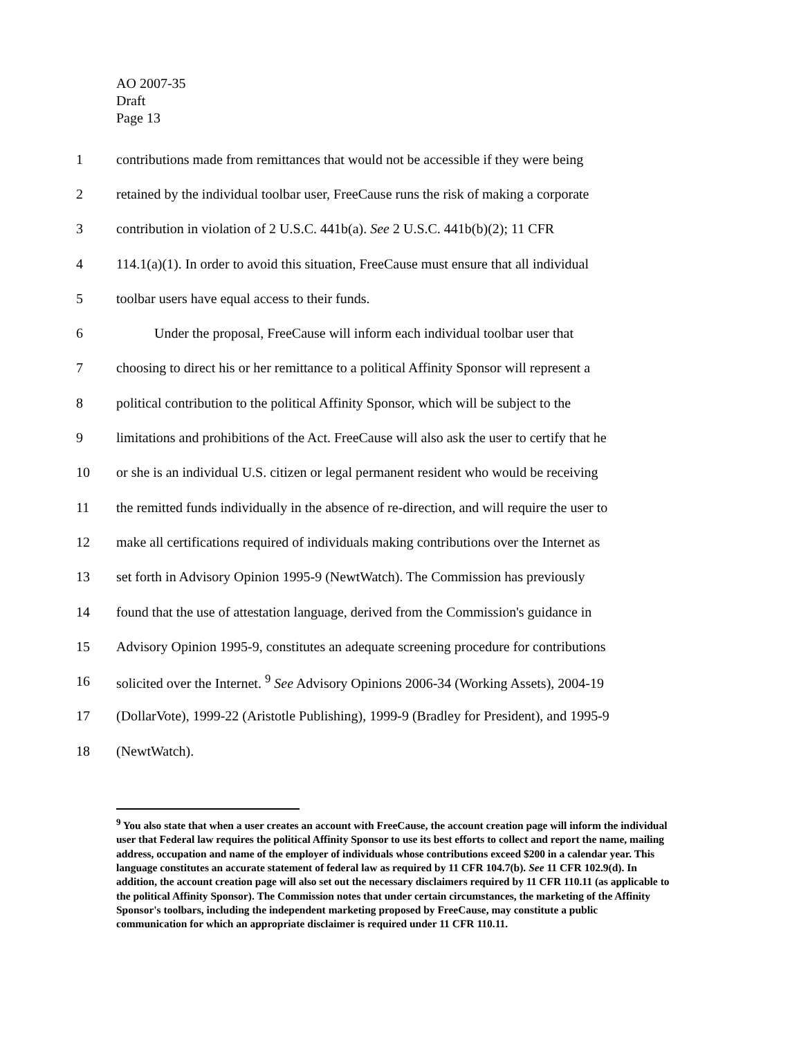AO 2007-35
Draft
Page 13
1 contributions made from remittances that would not be accessible if they were being
2 retained by the individual toolbar user, FreeCause runs the risk of making a corporate
3 contribution in violation of 2 U.S.C. 441b(a). See 2 U.S.C. 441b(b)(2); 11 CFR
4 114.1(a)(1). In order to avoid this situation, FreeCause must ensure that all individual
5 toolbar users have equal access to their funds.
6 Under the proposal, FreeCause will inform each individual toolbar user that
7 choosing to direct his or her remittance to a political Affinity Sponsor will represent a
8 political contribution to the political Affinity Sponsor, which will be subject to the
9 limitations and prohibitions of the Act. FreeCause will also ask the user to certify that he
10 or she is an individual U.S. citizen or legal permanent resident who would be receiving
11 the remitted funds individually in the absence of re-direction, and will require the user to
12 make all certifications required of individuals making contributions over the Internet as
13 set forth in Advisory Opinion 1995-9 (NewtWatch). The Commission has previously
14 found that the use of attestation language, derived from the Commission's guidance in
15 Advisory Opinion 1995-9, constitutes an adequate screening procedure for contributions
16 solicited over the Internet. <sup>9</sup> See Advisory Opinions 2006-34 (Working Assets), 2004-19
17 (DollarVote), 1999-22 (Aristotle Publishing), 1999-9 (Bradley for President), and 1995-9
18 (NewtWatch).
<sup>9</sup> You also state that when a user creates an account with FreeCause, the account creation page will inform the individual user that Federal law requires the political Affinity Sponsor to use its best efforts to collect and report the name, mailing address, occupation and name of the employer of individuals whose contributions exceed $200 in a calendar year. This language constitutes an accurate statement of federal law as required by 11 CFR 104.7(b). See 11 CFR 102.9(d). In addition, the account creation page will also set out the necessary disclaimers required by 11 CFR 110.11 (as applicable to the political Affinity Sponsor). The Commission notes that under certain circumstances, the marketing of the Affinity Sponsor's toolbars, including the independent marketing proposed by FreeCause, may constitute a public communication for which an appropriate disclaimer is required under 11 CFR 110.11.